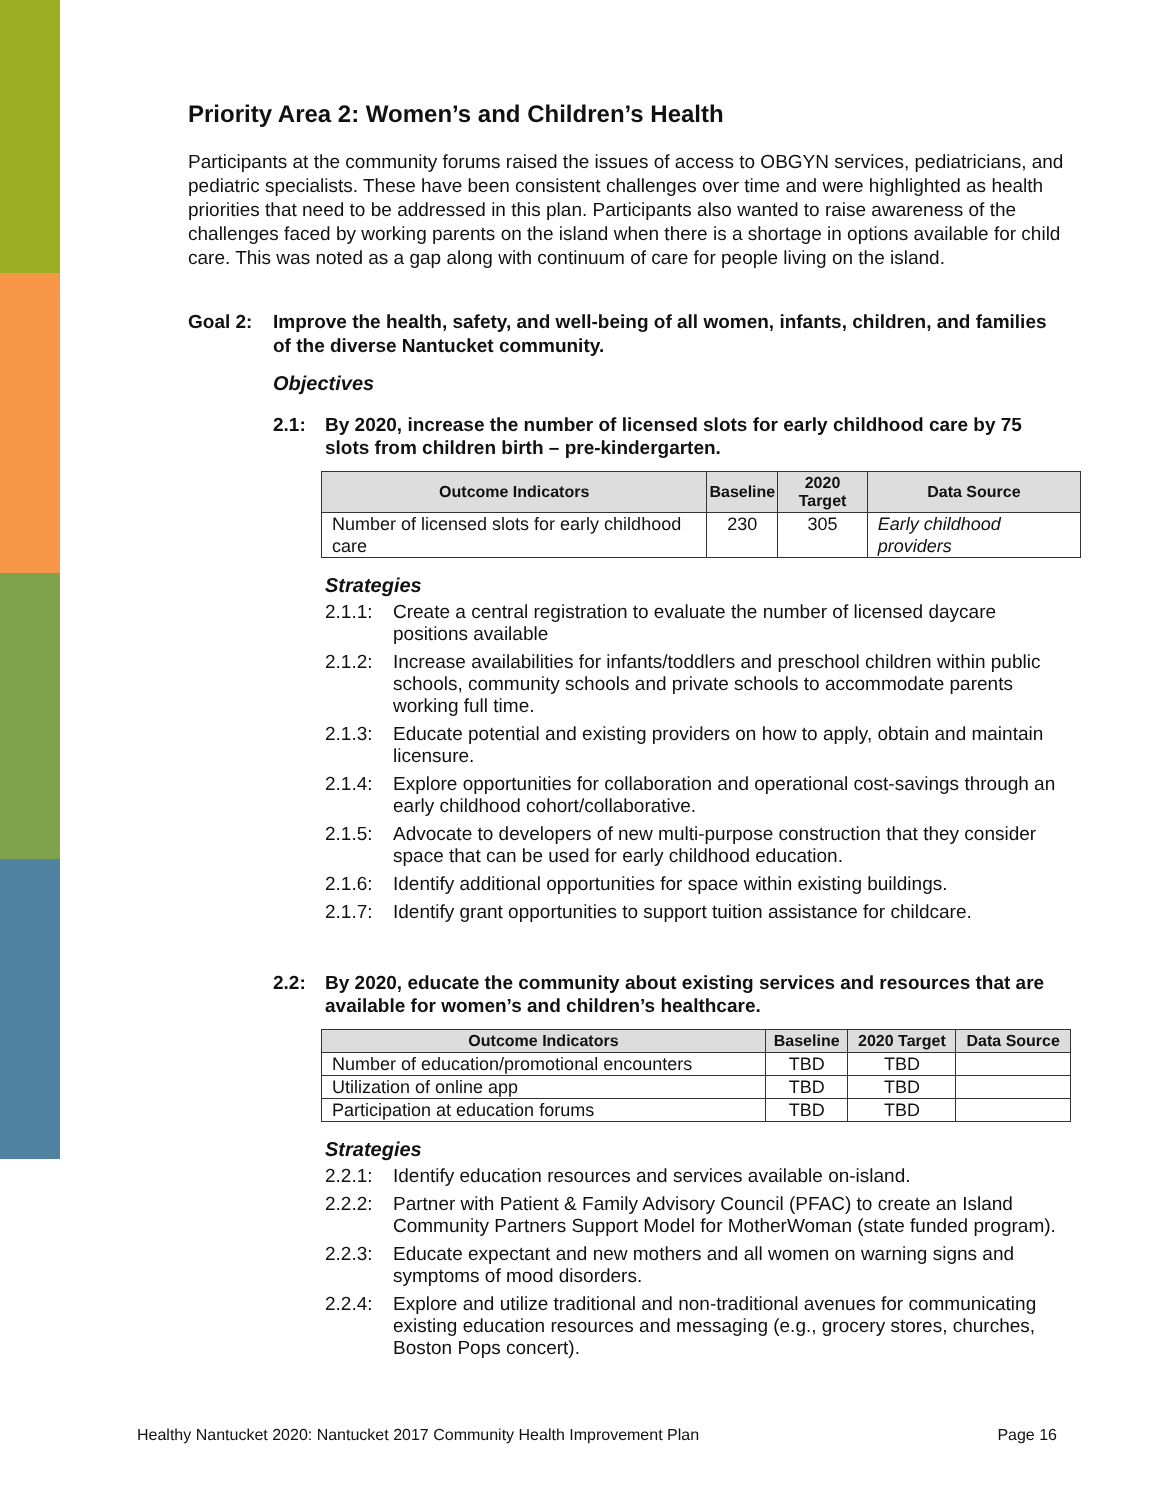Priority Area 2: Women’s and Children’s Health
Participants at the community forums raised the issues of access to OBGYN services, pediatricians, and pediatric specialists. These have been consistent challenges over time and were highlighted as health priorities that need to be addressed in this plan. Participants also wanted to raise awareness of the challenges faced by working parents on the island when there is a shortage in options available for child care. This was noted as a gap along with continuum of care for people living on the island.
Goal 2: Improve the health, safety, and well-being of all women, infants, children, and families of the diverse Nantucket community.
Objectives
2.1: By 2020, increase the number of licensed slots for early childhood care by 75 slots from children birth – pre-kindergarten.
| Outcome Indicators | Baseline | 2020 Target | Data Source |
| --- | --- | --- | --- |
| Number of licensed slots for early childhood care | 230 | 305 | Early childhood providers |
Strategies
2.1.1: Create a central registration to evaluate the number of licensed daycare positions available
2.1.2: Increase availabilities for infants/toddlers and preschool children within public schools, community schools and private schools to accommodate parents working full time.
2.1.3: Educate potential and existing providers on how to apply, obtain and maintain licensure.
2.1.4: Explore opportunities for collaboration and operational cost-savings through an early childhood cohort/collaborative.
2.1.5: Advocate to developers of new multi-purpose construction that they consider space that can be used for early childhood education.
2.1.6: Identify additional opportunities for space within existing buildings.
2.1.7: Identify grant opportunities to support tuition assistance for childcare.
2.2: By 2020, educate the community about existing services and resources that are available for women’s and children’s healthcare.
| Outcome Indicators | Baseline | 2020 Target | Data Source |
| --- | --- | --- | --- |
| Number of education/promotional encounters | TBD | TBD | |
| Utilization of online app | TBD | TBD | |
| Participation at education forums | TBD | TBD | |
Strategies
2.2.1: Identify education resources and services available on-island.
2.2.2: Partner with Patient & Family Advisory Council (PFAC) to create an Island Community Partners Support Model for MotherWoman (state funded program).
2.2.3: Educate expectant and new mothers and all women on warning signs and symptoms of mood disorders.
2.2.4: Explore and utilize traditional and non-traditional avenues for communicating existing education resources and messaging (e.g., grocery stores, churches, Boston Pops concert).
Healthy Nantucket 2020: Nantucket 2017 Community Health Improvement Plan Page 16